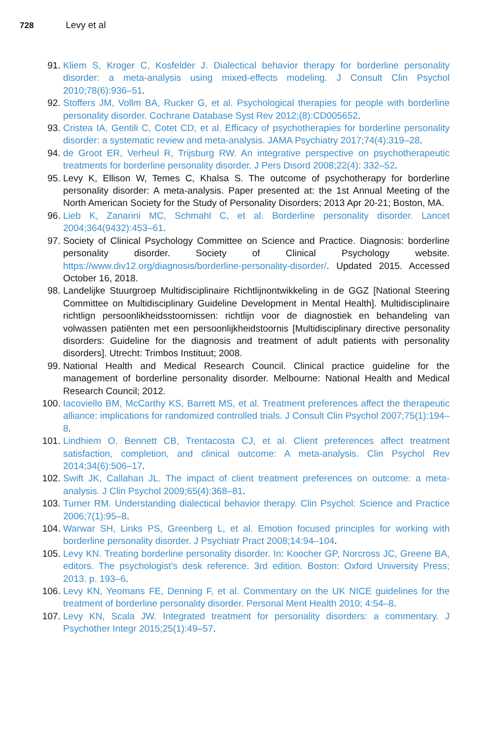728 Levy et al
91. Kliem S, Kroger C, Kosfelder J. Dialectical behavior therapy for borderline personality disorder: a meta-analysis using mixed-effects modeling. J Consult Clin Psychol 2010;78(6):936–51.
92. Stoffers JM, Vollm BA, Rucker G, et al. Psychological therapies for people with borderline personality disorder. Cochrane Database Syst Rev 2012;(8):CD005652.
93. Cristea IA, Gentili C, Cotet CD, et al. Efficacy of psychotherapies for borderline personality disorder: a systematic review and meta-analysis. JAMA Psychiatry 2017;74(4):319–28.
94. de Groot ER, Verheul R, Trijsburg RW. An integrative perspective on psychotherapeutic treatments for borderline personality disorder. J Pers Disord 2008;22(4): 332–52.
95. Levy K, Ellison W, Temes C, Khalsa S. The outcome of psychotherapy for borderline personality disorder: A meta-analysis. Paper presented at: the 1st Annual Meeting of the North American Society for the Study of Personality Disorders; 2013 Apr 20-21; Boston, MA.
96. Lieb K, Zanarini MC, Schmahl C, et al. Borderline personality disorder. Lancet 2004;364(9432):453–61.
97. Society of Clinical Psychology Committee on Science and Practice. Diagnosis: borderline personality disorder. Society of Clinical Psychology website. https://www.div12.org/diagnosis/borderline-personality-disorder/. Updated 2015. Accessed October 16, 2018.
98. Landelijke Stuurgroep Multidisciplinaire Richtlijnontwikkeling in de GGZ [National Steering Committee on Multidisciplinary Guideline Development in Mental Health]. Multidisciplinaire richtlign persoonlikheidsstoornissen: richtlijn voor de diagnostiek en behandeling van volwassen patiënten met een persoonlijkheidstoornis [Multidisciplinary directive personality disorders: Guideline for the diagnosis and treatment of adult patients with personality disorders]. Utrecht: Trimbos Instituut; 2008.
99. National Health and Medical Research Council. Clinical practice guideline for the management of borderline personality disorder. Melbourne: National Health and Medical Research Council; 2012.
100. Iacoviello BM, McCarthy KS, Barrett MS, et al. Treatment preferences affect the therapeutic alliance: implications for randomized controlled trials. J Consult Clin Psychol 2007;75(1):194–8.
101. Lindhiem O, Bennett CB, Trentacosta CJ, et al. Client preferences affect treatment satisfaction, completion, and clinical outcome: A meta-analysis. Clin Psychol Rev 2014;34(6):506–17.
102. Swift JK, Callahan JL. The impact of client treatment preferences on outcome: a meta-analysis. J Clin Psychol 2009;65(4):368–81.
103. Turner RM. Understanding dialectical behavior therapy. Clin Psychol: Science and Practice 2006;7(1):95–8.
104. Warwar SH, Links PS, Greenberg L, et al. Emotion focused principles for working with borderline personality disorder. J Psychiatr Pract 2008;14:94–104.
105. Levy KN. Treating borderline personality disorder. In: Koocher GP, Norcross JC, Greene BA, editors. The psychologist’s desk reference. 3rd edition. Boston: Oxford University Press; 2013. p. 193–6.
106. Levy KN, Yeomans FE, Denning F, et al. Commentary on the UK NICE guidelines for the treatment of borderline personality disorder. Personal Ment Health 2010; 4:54–8.
107. Levy KN, Scala JW. Integrated treatment for personality disorders: a commentary. J Psychother Integr 2015;25(1):49–57.